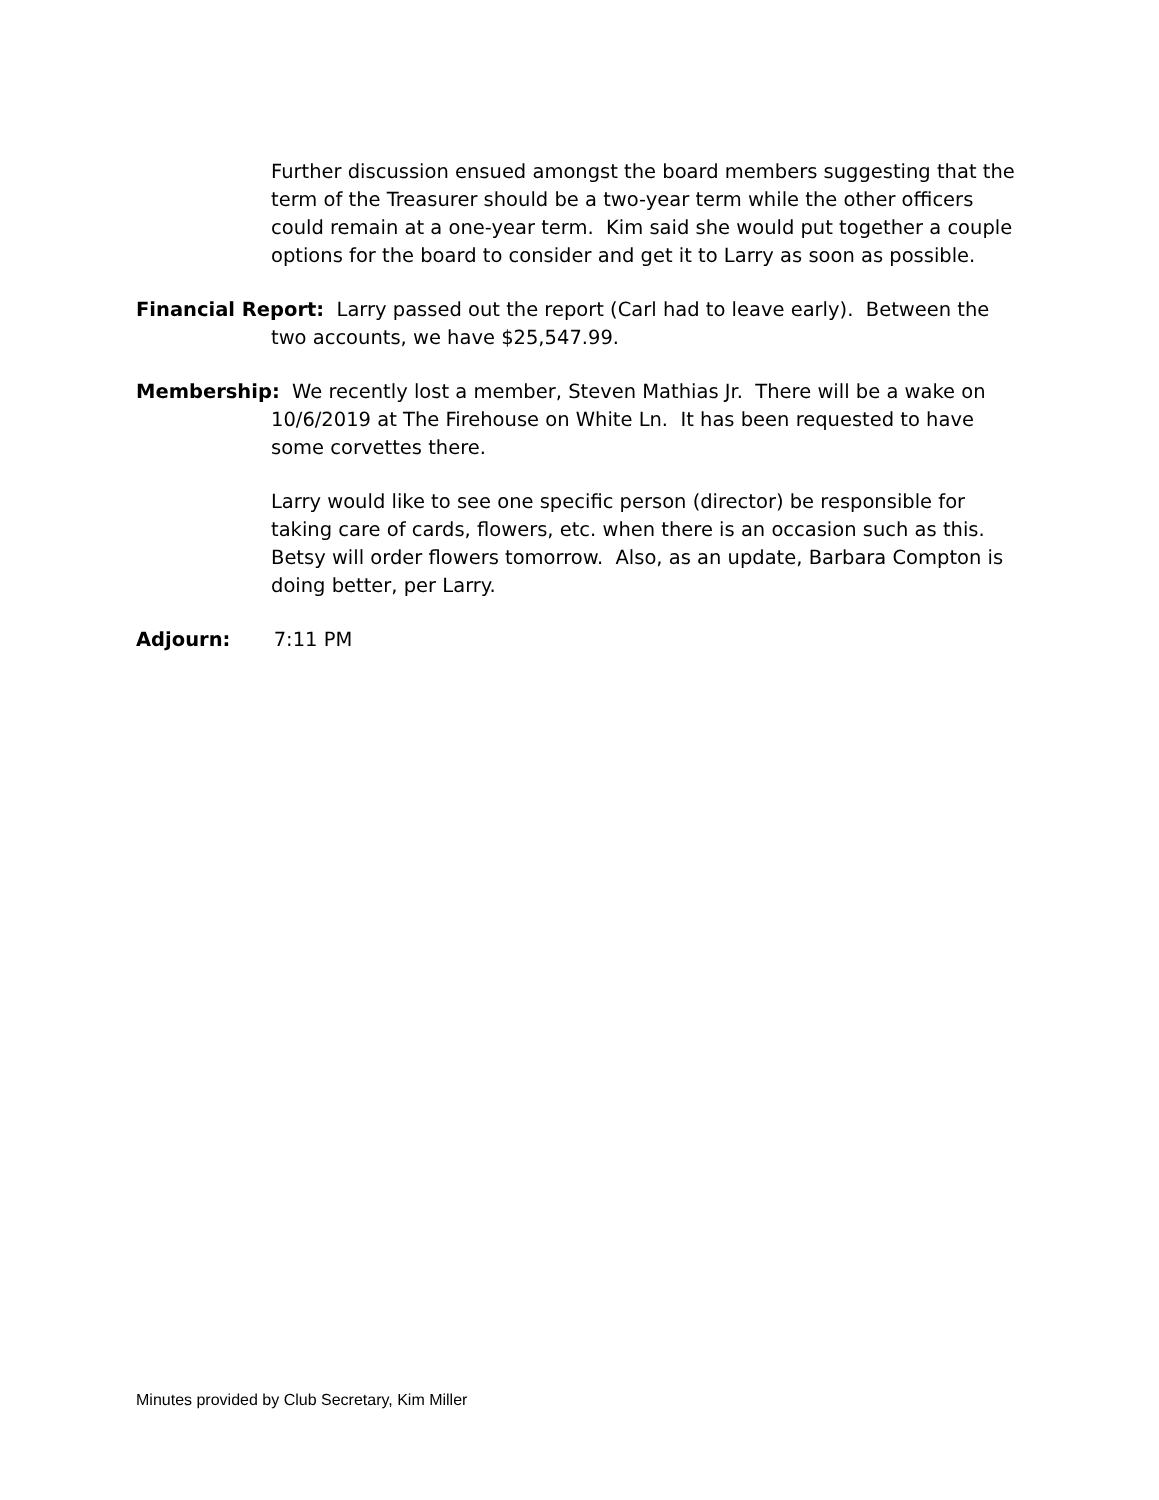Further discussion ensued amongst the board members suggesting that the term of the Treasurer should be a two-year term while the other officers could remain at a one-year term. Kim said she would put together a couple options for the board to consider and get it to Larry as soon as possible.
Financial Report: Larry passed out the report (Carl had to leave early). Between the two accounts, we have $25,547.99.
Membership: We recently lost a member, Steven Mathias Jr. There will be a wake on 10/6/2019 at The Firehouse on White Ln. It has been requested to have some corvettes there.
Larry would like to see one specific person (director) be responsible for taking care of cards, flowers, etc. when there is an occasion such as this. Betsy will order flowers tomorrow. Also, as an update, Barbara Compton is doing better, per Larry.
Adjourn: 7:11 PM
Minutes provided by Club Secretary, Kim Miller